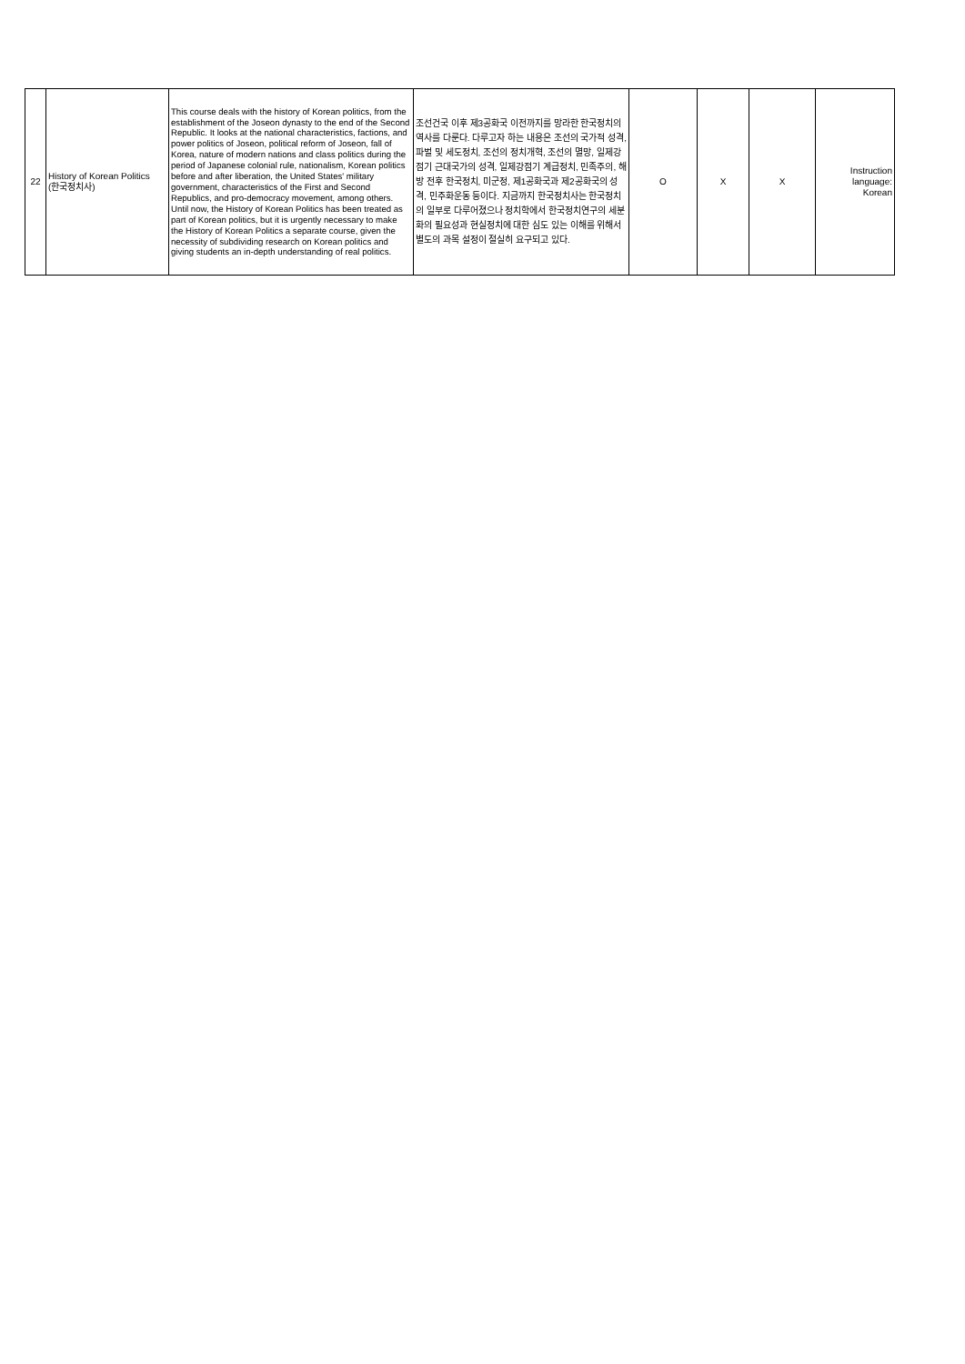| 22 | History of Korean Politics (한국정치사) | This course deals with the history of Korean politics, from the establishment of the Joseon dynasty to the end of the Second Republic. It looks at the national characteristics, factions, and power politics of Joseon, political reform of Joseon, fall of Korea, nature of modern nations and class politics during the period of Japanese colonial rule, nationalism, Korean politics before and after liberation, the United States' military government, characteristics of the First and Second Republics, and pro-democracy movement, among others. Until now, the History of Korean Politics has been treated as part of Korean politics, but it is urgently necessary to make the History of Korean Politics a separate course, given the necessity of subdividing research on Korean politics and giving students an in-depth understanding of real politics. | 조선건국 이후 제3공화국 이전까지를 망라한 한국정치의 역사를 다룬다. 다루고자 하는 내용은 조선의 국가적 성격, 파벌 및 세도정치, 조선의 정치개혁, 조선의 멸망, 일제강점기 근대국가의 성격, 일제강점기 계급정치, 민족주의, 해방 전후 한국정치, 미군정, 제1공화국과 제2공화국의 성격, 민주화운동 등이다. 지금까지 한국정치사는 한국정치의 일부로 다루어졌으나 정치학에서 한국정치연구의 세분화의 필요성과 현실정치에 대한 심도 있는 이해를 위해서 별도의 과목 설정이 절실히 요구되고 있다. | O | X | X | Instruction language: Korean |